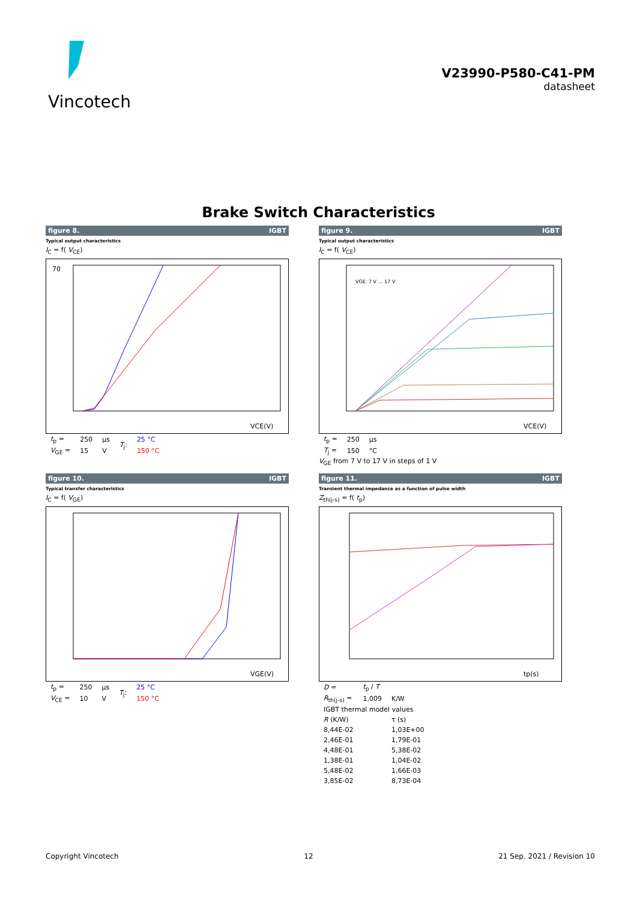Vincotech
V23990-P580-C41-PM
datasheet
Brake Switch Characteristics
figure 8. IGBT
Typical output characteristics
I<sub>C</sub> = f( V<sub>CE</sub>)
70
VCE(V)
| t<sub>p</sub> = | 250 | μs | T<sub>j</sub>: | 25 °C |
| V<sub>GE</sub> = | 15 | V | | 150 °C |
figure 9. IGBT
Typical output characteristics
I<sub>C</sub> = f( V<sub>CE</sub>)
VGE: 7 V … 17 V
VCE(V)
| t<sub>p</sub> = | 250 | μs |
| T<sub>j</sub> = | 150 | °C |
V<sub>GE</sub> from 7 V to 17 V in steps of 1 V
figure 10. IGBT
Typical transfer characteristics
I<sub>C</sub> = f( V<sub>GE</sub>)
VGE(V)
| t<sub>p</sub> = | 250 | μs | T<sub>j</sub>: | 25 °C |
| V<sub>CE</sub> = | 10 | V | | 150 °C |
figure 11. IGBT
Transient thermal impedance as a function of pulse width
Z<sub>th(j-s)</sub> = f( t<sub>p</sub>)
tp(s)
| D = | t<sub>p</sub> / T | |
| R<sub>th(j-s)</sub> = | 1,009 | K/W |
| IGBT thermal model values | | |
| R (K/W) | | τ (s) |
| 8,44E-02 | | 1,03E+00 |
| 2,46E-01 | | 1,79E-01 |
| 4,48E-01 | | 5,38E-02 |
| 1,38E-01 | | 1,04E-02 |
| 5,48E-02 | | 1,66E-03 |
| 3,85E-02 | | 8,73E-04 |
Copyright Vincotech 12 21 Sep. 2021 / Revision 10